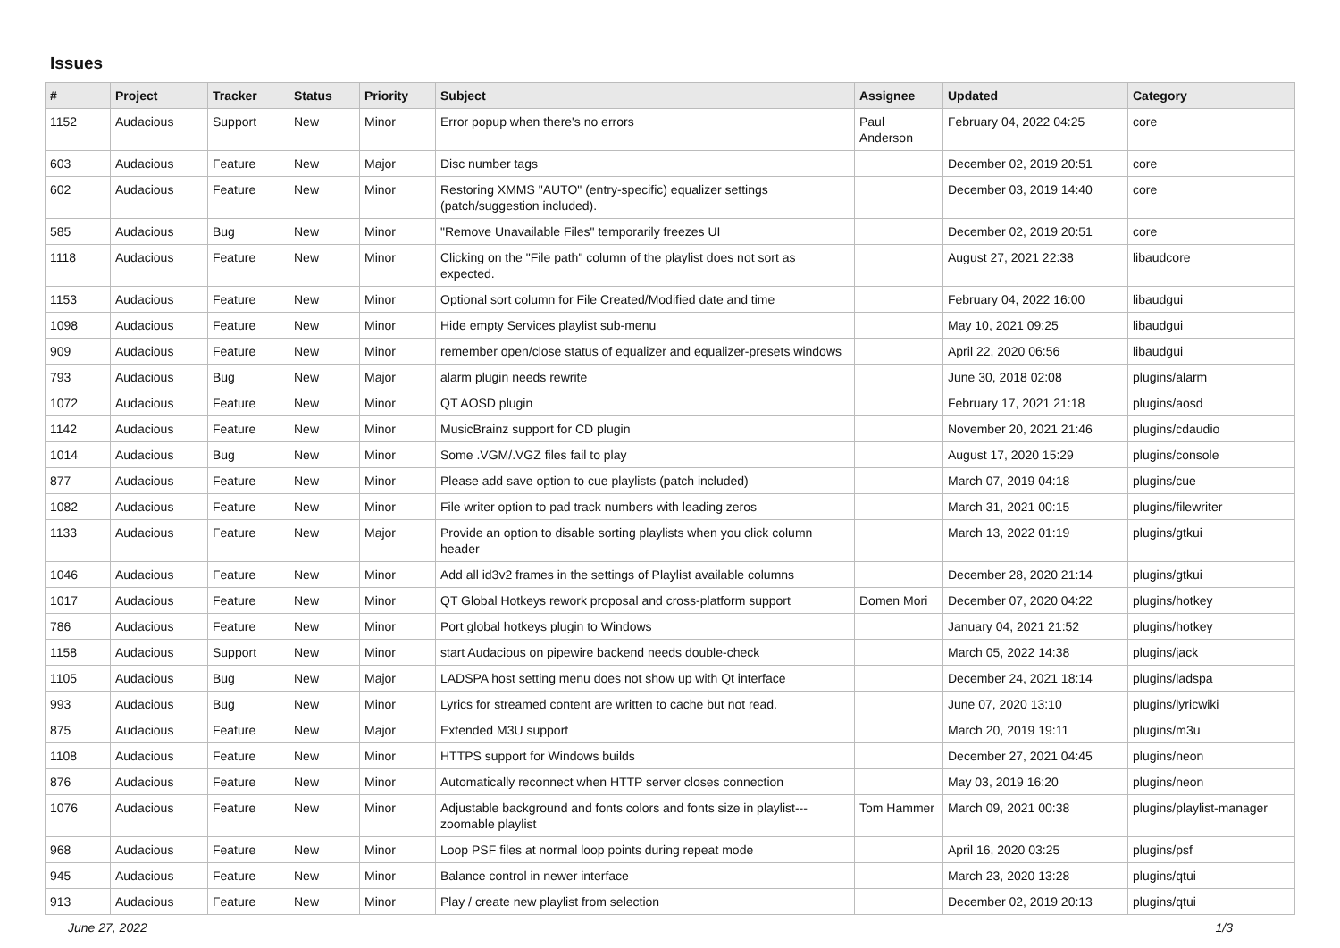Issues
| # | Project | Tracker | Status | Priority | Subject | Assignee | Updated | Category |
| --- | --- | --- | --- | --- | --- | --- | --- | --- |
| 1152 | Audacious | Support | New | Minor | Error popup when there's no errors | Paul Anderson | February 04, 2022 04:25 | core |
| 603 | Audacious | Feature | New | Major | Disc number tags | | December 02, 2019 20:51 | core |
| 602 | Audacious | Feature | New | Minor | Restoring XMMS "AUTO" (entry-specific) equalizer settings (patch/suggestion included). | | December 03, 2019 14:40 | core |
| 585 | Audacious | Bug | New | Minor | "Remove Unavailable Files" temporarily freezes UI | | December 02, 2019 20:51 | core |
| 1118 | Audacious | Feature | New | Minor | Clicking on the "File path" column of the playlist does not sort as expected. | | August 27, 2021 22:38 | libaudcore |
| 1153 | Audacious | Feature | New | Minor | Optional sort column for File Created/Modified date and time | | February 04, 2022 16:00 | libaudgui |
| 1098 | Audacious | Feature | New | Minor | Hide empty Services playlist sub-menu | | May 10, 2021 09:25 | libaudgui |
| 909 | Audacious | Feature | New | Minor | remember open/close status of equalizer and equalizer-presets windows | | April 22, 2020 06:56 | libaudgui |
| 793 | Audacious | Bug | New | Major | alarm plugin needs rewrite | | June 30, 2018 02:08 | plugins/alarm |
| 1072 | Audacious | Feature | New | Minor | QT AOSD plugin | | February 17, 2021 21:18 | plugins/aosd |
| 1142 | Audacious | Feature | New | Minor | MusicBrainz support for CD plugin | | November 20, 2021 21:46 | plugins/cdaudio |
| 1014 | Audacious | Bug | New | Minor | Some .VGM/.VGZ files fail to play | | August 17, 2020 15:29 | plugins/console |
| 877 | Audacious | Feature | New | Minor | Please add save option to cue playlists (patch included) | | March 07, 2019 04:18 | plugins/cue |
| 1082 | Audacious | Feature | New | Minor | File writer option to pad track numbers with leading zeros | | March 31, 2021 00:15 | plugins/filewriter |
| 1133 | Audacious | Feature | New | Major | Provide an option to disable sorting playlists when you click column header | | March 13, 2022 01:19 | plugins/gtkui |
| 1046 | Audacious | Feature | New | Minor | Add all id3v2 frames in the settings of Playlist available columns | | December 28, 2020 21:14 | plugins/gtkui |
| 1017 | Audacious | Feature | New | Minor | QT Global Hotkeys rework proposal and cross-platform support | Domen Mori | December 07, 2020 04:22 | plugins/hotkey |
| 786 | Audacious | Feature | New | Minor | Port global hotkeys plugin to Windows | | January 04, 2021 21:52 | plugins/hotkey |
| 1158 | Audacious | Support | New | Minor | start Audacious on pipewire backend needs double-check | | March 05, 2022 14:38 | plugins/jack |
| 1105 | Audacious | Bug | New | Major | LADSPA host setting menu does not show up with Qt interface | | December 24, 2021 18:14 | plugins/ladspa |
| 993 | Audacious | Bug | New | Minor | Lyrics for streamed content are written to cache but not read. | | June 07, 2020 13:10 | plugins/lyricwiki |
| 875 | Audacious | Feature | New | Major | Extended M3U support | | March 20, 2019 19:11 | plugins/m3u |
| 1108 | Audacious | Feature | New | Minor | HTTPS support for Windows builds | | December 27, 2021 04:45 | plugins/neon |
| 876 | Audacious | Feature | New | Minor | Automatically reconnect when HTTP server closes connection | | May 03, 2019 16:20 | plugins/neon |
| 1076 | Audacious | Feature | New | Minor | Adjustable background and fonts colors and fonts size in playlist---zoomable playlist | Tom Hammer | March 09, 2021 00:38 | plugins/playlist-manager |
| 968 | Audacious | Feature | New | Minor | Loop PSF files at normal loop points during repeat mode | | April 16, 2020 03:25 | plugins/psf |
| 945 | Audacious | Feature | New | Minor | Balance control in newer interface | | March 23, 2020 13:28 | plugins/qtui |
| 913 | Audacious | Feature | New | Minor | Play / create new playlist from selection | | December 02, 2019 20:13 | plugins/qtui |
June 27, 2022 1/3